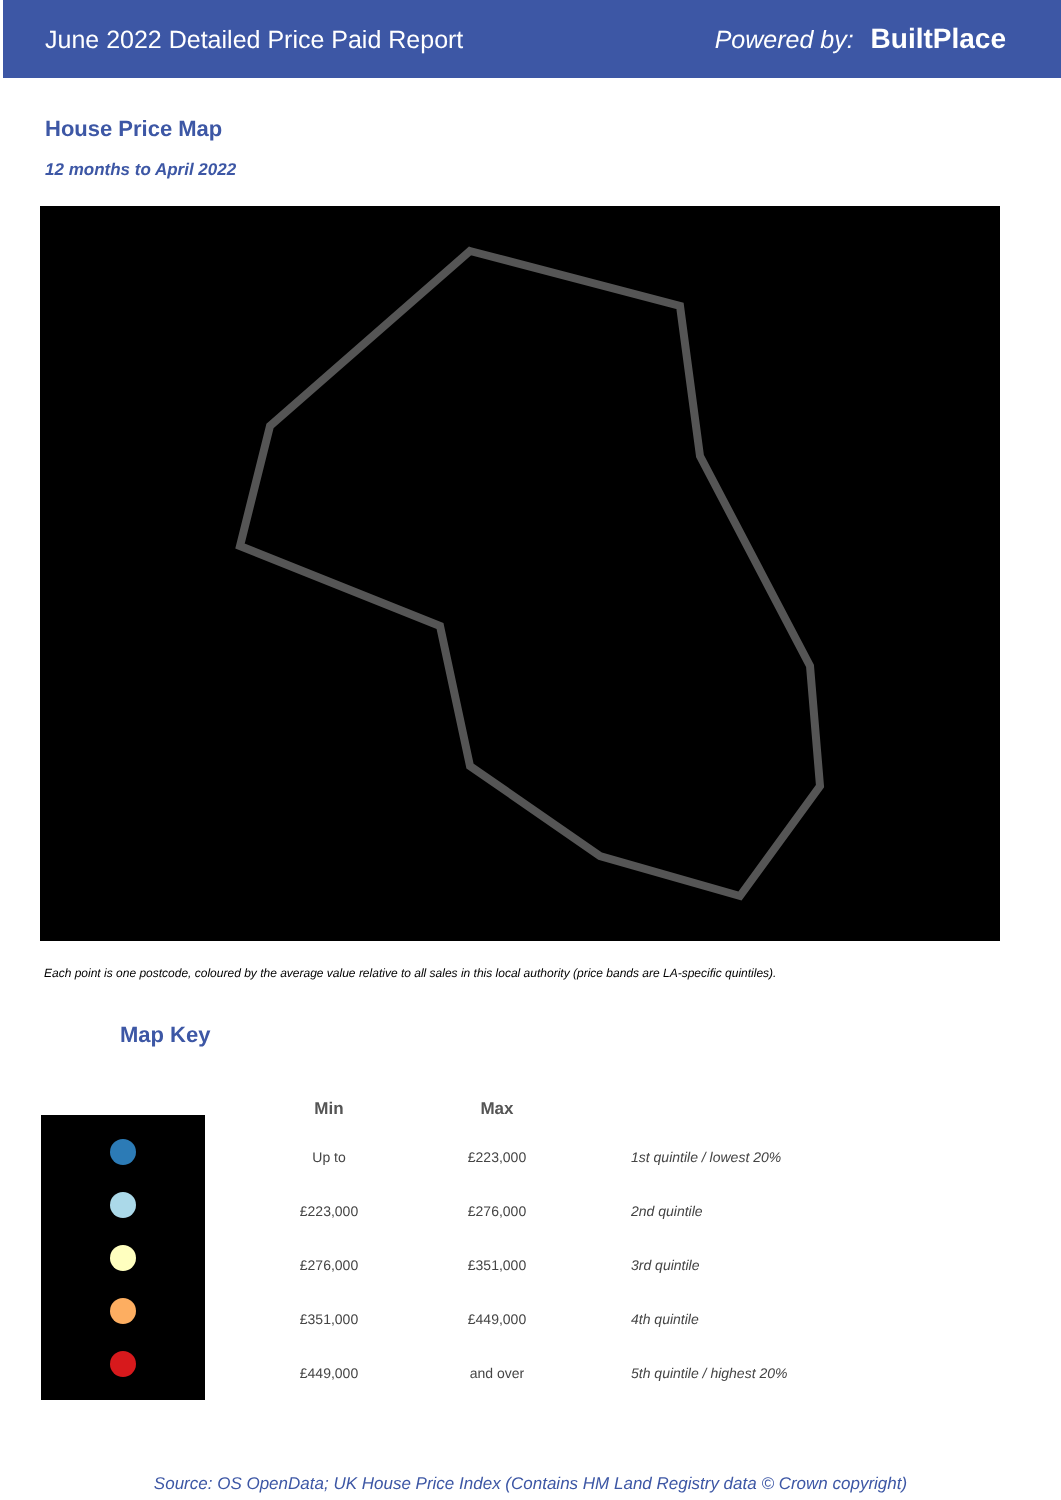June 2022 Detailed Price Paid Report Powered by: BuiltPlace
House Price Map
12 months to April 2022
Each point is one postcode, coloured by the average value relative to all sales in this local authority (price bands are LA-specific quintiles).
Map Key
| Min | Max | |
| --- | --- | --- |
| Up to | £223,000 | 1st quintile / lowest 20% |
| £223,000 | £276,000 | 2nd quintile |
| £276,000 | £351,000 | 3rd quintile |
| £351,000 | £449,000 | 4th quintile |
| £449,000 | and over | 5th quintile / highest 20% |
Source: OS OpenData; UK House Price Index (Contains HM Land Registry data © Crown copyright)